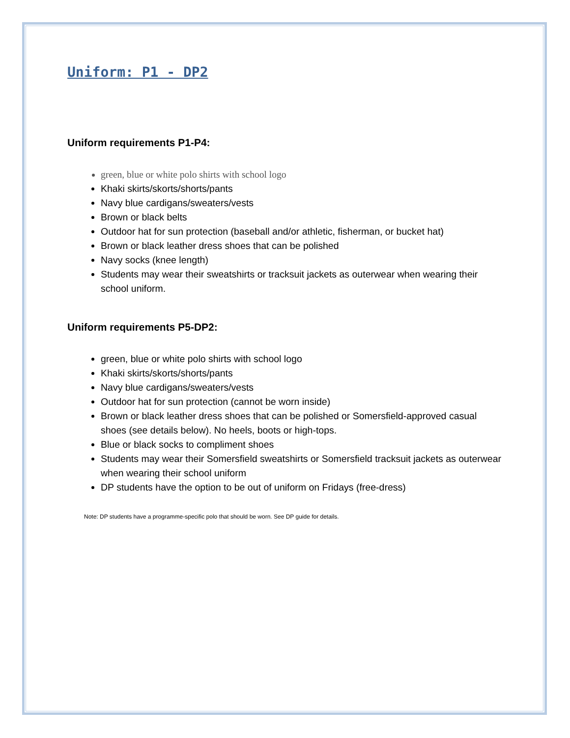Uniform: P1 - DP2
Uniform requirements P1-P4:
green, blue or white polo shirts with school logo
Khaki skirts/skorts/shorts/pants
Navy blue cardigans/sweaters/vests
Brown or black belts
Outdoor hat for sun protection (baseball and/or athletic, fisherman, or bucket hat)
Brown or black leather dress shoes that can be polished
Navy socks (knee length)
Students may wear their sweatshirts or tracksuit jackets as outerwear when wearing their school uniform.
Uniform requirements P5-DP2:
green, blue or white polo shirts with school logo
Khaki skirts/skorts/shorts/pants
Navy blue cardigans/sweaters/vests
Outdoor hat for sun protection (cannot be worn inside)
Brown or black leather dress shoes that can be polished or Somersfield-approved casual shoes (see details below). No heels, boots or high-tops.
Blue or black socks to compliment shoes
Students may wear their Somersfield sweatshirts or Somersfield tracksuit jackets as outerwear when wearing their school uniform
DP students have the option to be out of uniform on Fridays (free-dress)
Note: DP students have a programme-specific polo that should be worn. See DP guide for details.